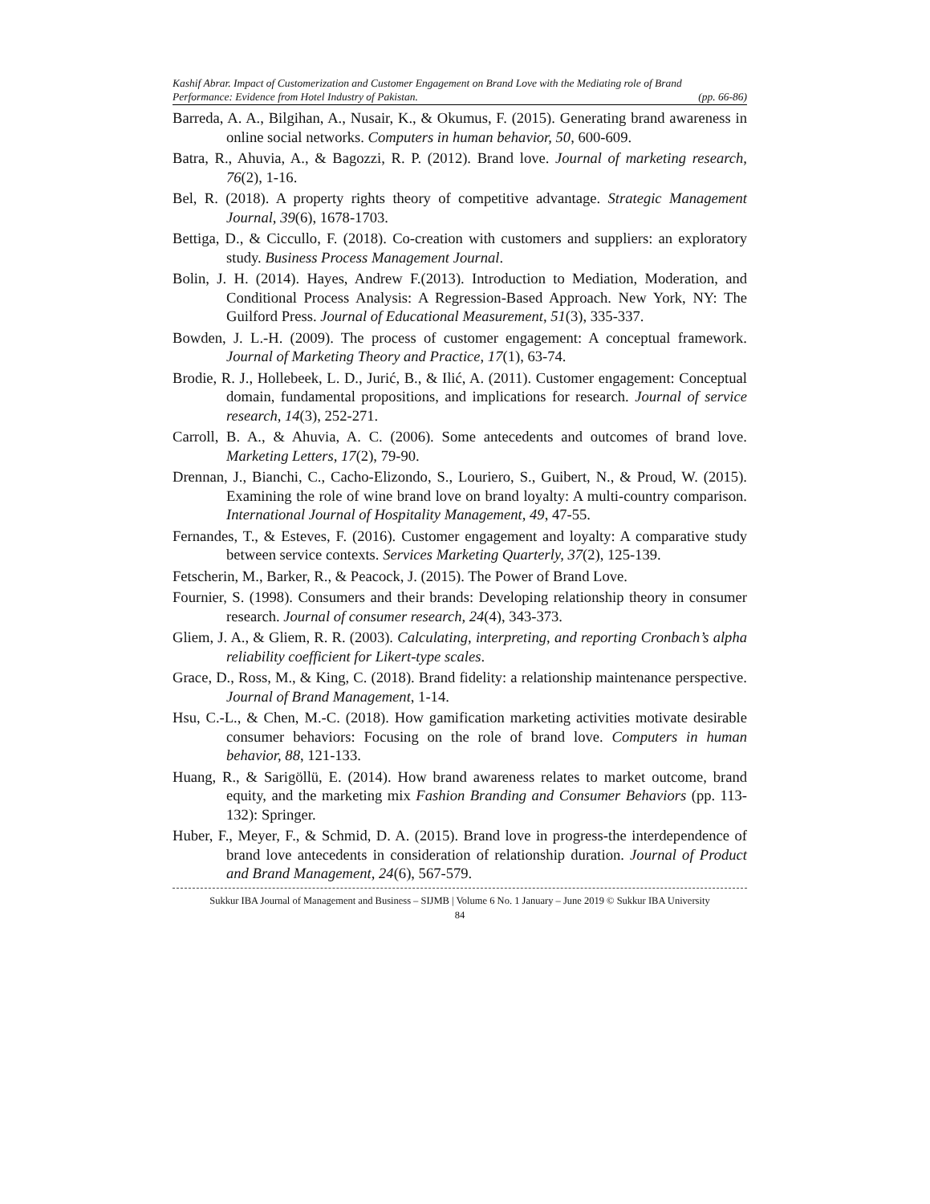Kashif Abrar. Impact of Customerization and Customer Engagement on Brand Love with the Mediating role of Brand
Performance: Evidence from Hotel Industry of Pakistan. (pp. 66-86)
Barreda, A. A., Bilgihan, A., Nusair, K., & Okumus, F. (2015). Generating brand awareness in online social networks. Computers in human behavior, 50, 600-609.
Batra, R., Ahuvia, A., & Bagozzi, R. P. (2012). Brand love. Journal of marketing research, 76(2), 1-16.
Bel, R. (2018). A property rights theory of competitive advantage. Strategic Management Journal, 39(6), 1678-1703.
Bettiga, D., & Ciccullo, F. (2018). Co-creation with customers and suppliers: an exploratory study. Business Process Management Journal.
Bolin, J. H. (2014). Hayes, Andrew F.(2013). Introduction to Mediation, Moderation, and Conditional Process Analysis: A Regression-Based Approach. New York, NY: The Guilford Press. Journal of Educational Measurement, 51(3), 335-337.
Bowden, J. L.-H. (2009). The process of customer engagement: A conceptual framework. Journal of Marketing Theory and Practice, 17(1), 63-74.
Brodie, R. J., Hollebeek, L. D., Jurić, B., & Ilić, A. (2011). Customer engagement: Conceptual domain, fundamental propositions, and implications for research. Journal of service research, 14(3), 252-271.
Carroll, B. A., & Ahuvia, A. C. (2006). Some antecedents and outcomes of brand love. Marketing Letters, 17(2), 79-90.
Drennan, J., Bianchi, C., Cacho-Elizondo, S., Louriero, S., Guibert, N., & Proud, W. (2015). Examining the role of wine brand love on brand loyalty: A multi-country comparison. International Journal of Hospitality Management, 49, 47-55.
Fernandes, T., & Esteves, F. (2016). Customer engagement and loyalty: A comparative study between service contexts. Services Marketing Quarterly, 37(2), 125-139.
Fetscherin, M., Barker, R., & Peacock, J. (2015). The Power of Brand Love.
Fournier, S. (1998). Consumers and their brands: Developing relationship theory in consumer research. Journal of consumer research, 24(4), 343-373.
Gliem, J. A., & Gliem, R. R. (2003). Calculating, interpreting, and reporting Cronbach’s alpha reliability coefficient for Likert-type scales.
Grace, D., Ross, M., & King, C. (2018). Brand fidelity: a relationship maintenance perspective. Journal of Brand Management, 1-14.
Hsu, C.-L., & Chen, M.-C. (2018). How gamification marketing activities motivate desirable consumer behaviors: Focusing on the role of brand love. Computers in human behavior, 88, 121-133.
Huang, R., & Sarigöllü, E. (2014). How brand awareness relates to market outcome, brand equity, and the marketing mix Fashion Branding and Consumer Behaviors (pp. 113-132): Springer.
Huber, F., Meyer, F., & Schmid, D. A. (2015). Brand love in progress-the interdependence of brand love antecedents in consideration of relationship duration. Journal of Product and Brand Management, 24(6), 567-579.
Sukkur IBA Journal of Management and Business – SIJMB | Volume 6 No. 1 January – June 2019 © Sukkur IBA University
84